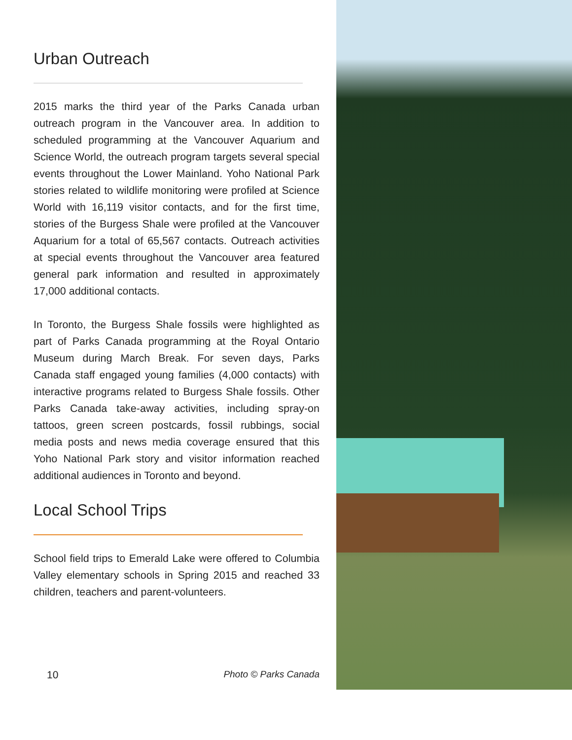Urban Outreach
2015 marks the third year of the Parks Canada urban outreach program in the Vancouver area. In addition to scheduled programming at the Vancouver Aquarium and Science World, the outreach program targets several special events throughout the Lower Mainland. Yoho National Park stories related to wildlife monitoring were profiled at Science World with 16,119 visitor contacts, and for the first time, stories of the Burgess Shale were profiled at the Vancouver Aquarium for a total of 65,567 contacts. Outreach activities at special events throughout the Vancouver area featured general park information and resulted in approximately 17,000 additional contacts.
In Toronto, the Burgess Shale fossils were highlighted as part of Parks Canada programming at the Royal Ontario Museum during March Break. For seven days, Parks Canada staff engaged young families (4,000 contacts) with interactive programs related to Burgess Shale fossils. Other Parks Canada take-away activities, including spray-on tattoos, green screen postcards, fossil rubbings, social media posts and news media coverage ensured that this Yoho National Park story and visitor information reached additional audiences in Toronto and beyond.
Local School Trips
School field trips to Emerald Lake were offered to Columbia Valley elementary schools in Spring 2015 and reached 33 children, teachers and parent-volunteers.
10 Photo © Parks Canada